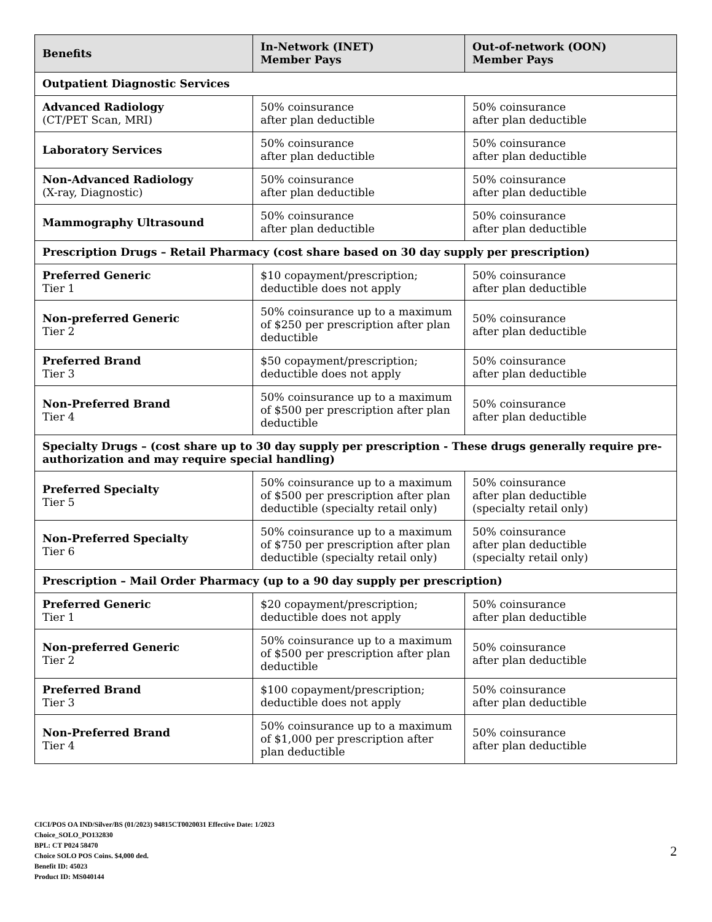| Benefits | In-Network (INET) Member Pays | Out-of-network (OON) Member Pays |
| --- | --- | --- |
| Outpatient Diagnostic Services | | |
| Advanced Radiology (CT/PET Scan, MRI) | 50% coinsurance after plan deductible | 50% coinsurance after plan deductible |
| Laboratory Services | 50% coinsurance after plan deductible | 50% coinsurance after plan deductible |
| Non-Advanced Radiology (X-ray, Diagnostic) | 50% coinsurance after plan deductible | 50% coinsurance after plan deductible |
| Mammography Ultrasound | 50% coinsurance after plan deductible | 50% coinsurance after plan deductible |
| Prescription Drugs – Retail Pharmacy (cost share based on 30 day supply per prescription) | | |
| Preferred Generic Tier 1 | $10 copayment/prescription; deductible does not apply | 50% coinsurance after plan deductible |
| Non-preferred Generic Tier 2 | 50% coinsurance up to a maximum of $250 per prescription after plan deductible | 50% coinsurance after plan deductible |
| Preferred Brand Tier 3 | $50 copayment/prescription; deductible does not apply | 50% coinsurance after plan deductible |
| Non-Preferred Brand Tier 4 | 50% coinsurance up to a maximum of $500 per prescription after plan deductible | 50% coinsurance after plan deductible |
| Specialty Drugs – (cost share up to 30 day supply per prescription - These drugs generally require pre-authorization and may require special handling) | | |
| Preferred Specialty Tier 5 | 50% coinsurance up to a maximum of $500 per prescription after plan deductible (specialty retail only) | 50% coinsurance after plan deductible (specialty retail only) |
| Non-Preferred Specialty Tier 6 | 50% coinsurance up to a maximum of $750 per prescription after plan deductible (specialty retail only) | 50% coinsurance after plan deductible (specialty retail only) |
| Prescription – Mail Order Pharmacy (up to a 90 day supply per prescription) | | |
| Preferred Generic Tier 1 | $20 copayment/prescription; deductible does not apply | 50% coinsurance after plan deductible |
| Non-preferred Generic Tier 2 | 50% coinsurance up to a maximum of $500 per prescription after plan deductible | 50% coinsurance after plan deductible |
| Preferred Brand Tier 3 | $100 copayment/prescription; deductible does not apply | 50% coinsurance after plan deductible |
| Non-Preferred Brand Tier 4 | 50% coinsurance up to a maximum of $1,000 per prescription after plan deductible | 50% coinsurance after plan deductible |
CICI/POS OA IND/Silver/BS (01/2023) 94815CT0020031 Effective Date: 1/2023
Choice_SOLO_PO132830
BPL: CT P024 58470
Choice SOLO POS Coins. $4,000 ded.
Benefit ID: 45023
Product ID: MS040144
2